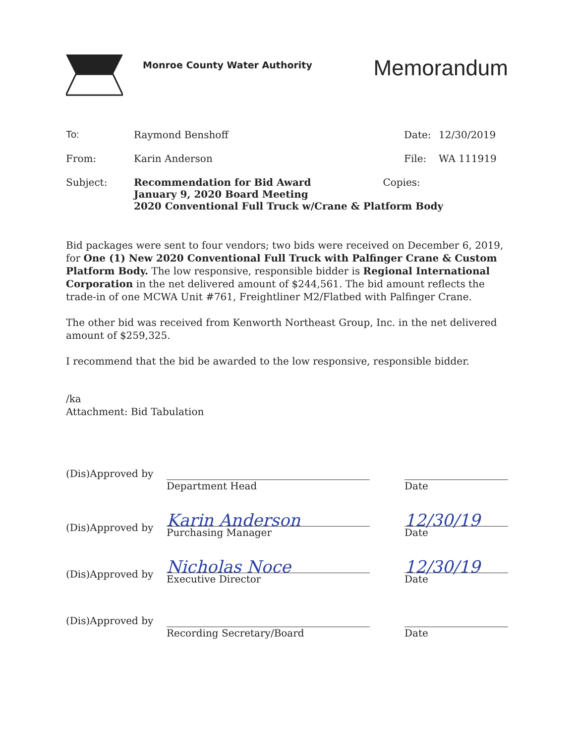Monroe County Water Authority
Memorandum
| To: | Raymond Benshoff | Date: | 12/30/2019 |
| From: | Karin Anderson | File: | WA 111919 |
| Subject: | Recommendation for Bid Award Copies: January 9, 2020 Board Meeting 2020 Conventional Full Truck w/Crane & Platform Body | | |
Bid packages were sent to four vendors; two bids were received on December 6, 2019, for One (1) New 2020 Conventional Full Truck with Palfinger Crane & Custom Platform Body. The low responsive, responsible bidder is Regional International Corporation in the net delivered amount of $244,561. The bid amount reflects the trade-in of one MCWA Unit #761, Freightliner M2/Flatbed with Palfinger Crane.
The other bid was received from Kenworth Northeast Group, Inc. in the net delivered amount of $259,325.
I recommend that the bid be awarded to the low responsive, responsible bidder.
/ka
Attachment: Bid Tabulation
| (Dis)Approved by | Department Head | | Date |
| (Dis)Approved by | Karin Anderson Purchasing Manager | | 12/30/19 Date |
| (Dis)Approved by | Nicholas Noce Executive Director | | 12/30/19 Date |
| (Dis)Approved by | Recording Secretary/Board | | Date |